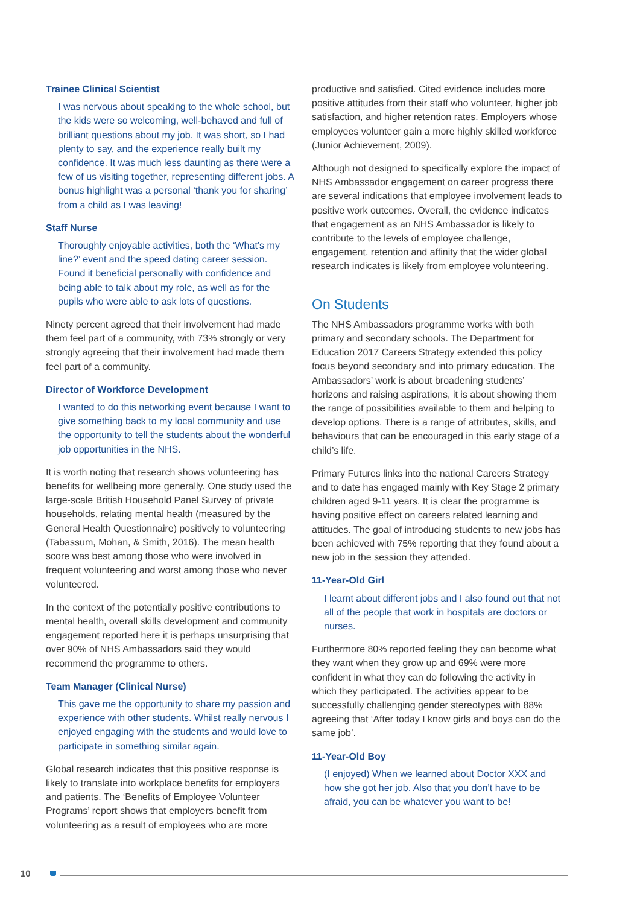Trainee Clinical Scientist
I was nervous about speaking to the whole school, but the kids were so welcoming, well-behaved and full of brilliant questions about my job. It was short, so I had plenty to say, and the experience really built my confidence. It was much less daunting as there were a few of us visiting together, representing different jobs. A bonus highlight was a personal ‘thank you for sharing’ from a child as I was leaving!
Staff Nurse
Thoroughly enjoyable activities, both the ‘What’s my line?’ event and the speed dating career session. Found it beneficial personally with confidence and being able to talk about my role, as well as for the pupils who were able to ask lots of questions.
Ninety percent agreed that their involvement had made them feel part of a community, with 73% strongly or very strongly agreeing that their involvement had made them feel part of a community.
Director of Workforce Development
I wanted to do this networking event because I want to give something back to my local community and use the opportunity to tell the students about the wonderful job opportunities in the NHS.
It is worth noting that research shows volunteering has benefits for wellbeing more generally. One study used the large-scale British Household Panel Survey of private households, relating mental health (measured by the General Health Questionnaire) positively to volunteering (Tabassum, Mohan, & Smith, 2016). The mean health score was best among those who were involved in frequent volunteering and worst among those who never volunteered.
In the context of the potentially positive contributions to mental health, overall skills development and community engagement reported here it is perhaps unsurprising that over 90% of NHS Ambassadors said they would recommend the programme to others.
Team Manager (Clinical Nurse)
This gave me the opportunity to share my passion and experience with other students. Whilst really nervous I enjoyed engaging with the students and would love to participate in something similar again.
Global research indicates that this positive response is likely to translate into workplace benefits for employers and patients. The ‘Benefits of Employee Volunteer Programs’ report shows that employers benefit from volunteering as a result of employees who are more
productive and satisfied. Cited evidence includes more positive attitudes from their staff who volunteer, higher job satisfaction, and higher retention rates. Employers whose employees volunteer gain a more highly skilled workforce (Junior Achievement, 2009).
Although not designed to specifically explore the impact of NHS Ambassador engagement on career progress there are several indications that employee involvement leads to positive work outcomes. Overall, the evidence indicates that engagement as an NHS Ambassador is likely to contribute to the levels of employee challenge, engagement, retention and affinity that the wider global research indicates is likely from employee volunteering.
On Students
The NHS Ambassadors programme works with both primary and secondary schools. The Department for Education 2017 Careers Strategy extended this policy focus beyond secondary and into primary education. The Ambassadors’ work is about broadening students’ horizons and raising aspirations, it is about showing them the range of possibilities available to them and helping to develop options. There is a range of attributes, skills, and behaviours that can be encouraged in this early stage of a child’s life.
Primary Futures links into the national Careers Strategy and to date has engaged mainly with Key Stage 2 primary children aged 9-11 years. It is clear the programme is having positive effect on careers related learning and attitudes. The goal of introducing students to new jobs has been achieved with 75% reporting that they found about a new job in the session they attended.
11-Year-Old Girl
I learnt about different jobs and I also found out that not all of the people that work in hospitals are doctors or nurses.
Furthermore 80% reported feeling they can become what they want when they grow up and 69% were more confident in what they can do following the activity in which they participated. The activities appear to be successfully challenging gender stereotypes with 88% agreeing that ‘After today I know girls and boys can do the same job’.
11-Year-Old Boy
(I enjoyed) When we learned about Doctor XXX and how she got her job. Also that you don’t have to be afraid, you can be whatever you want to be!
10